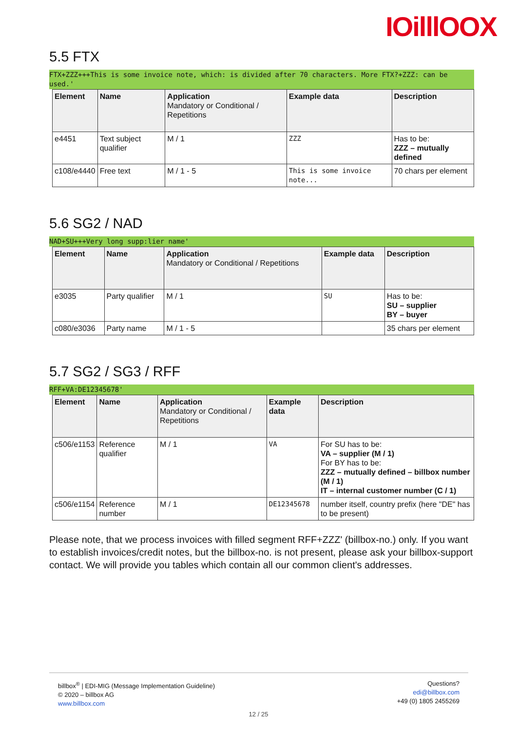IOilllOOX
5.5 FTX
FTX+ZZZ+++This is some invoice note, which: is divided after 70 characters. More FTX?+ZZZ: can be used.'
| Element | Name | Application Mandatory or Conditional / Repetitions | Example data | Description |
| --- | --- | --- | --- | --- |
| e4451 | Text subject qualifier | M / 1 | ZZZ | Has to be: ZZZ – mutually defined |
| c108/e4440 | Free text | M / 1 - 5 | This is some invoice note... | 70 chars per element |
5.6 SG2 / NAD
NAD+SU+++Very long supp:lier name'
| Element | Name | Application Mandatory or Conditional / Repetitions | Example data | Description |
| --- | --- | --- | --- | --- |
| e3035 | Party qualifier | M / 1 | SU | Has to be: SU – supplier BY – buyer |
| c080/e3036 | Party name | M / 1 - 5 | | 35 chars per element |
5.7 SG2 / SG3 / RFF
RFF+VA:DE12345678'
| Element | Name | Application Mandatory or Conditional / Repetitions | Example data | Description |
| --- | --- | --- | --- | --- |
| c506/e1153 | Reference qualifier | M / 1 | VA | For SU has to be: VA – supplier (M / 1) For BY has to be: ZZZ – mutually defined – billbox number (M / 1) IT – internal customer number (C / 1) |
| c506/e1154 | Reference number | M / 1 | DE12345678 | number itself, country prefix (here "DE" has to be present) |
Please note, that we process invoices with filled segment RFF+ZZZ' (billbox-no.) only. If you want to establish invoices/credit notes, but the billbox-no. is not present, please ask your billbox-support contact. We will provide you tables which contain all our common client's addresses.
billbox<sup>®</sup> | EDI-MIG (Message Implementation Guideline)
© 2020 – billbox AG
www.billbox.com
Questions?
edi@billbox.com
+49 (0) 1805 2455269
12 / 25